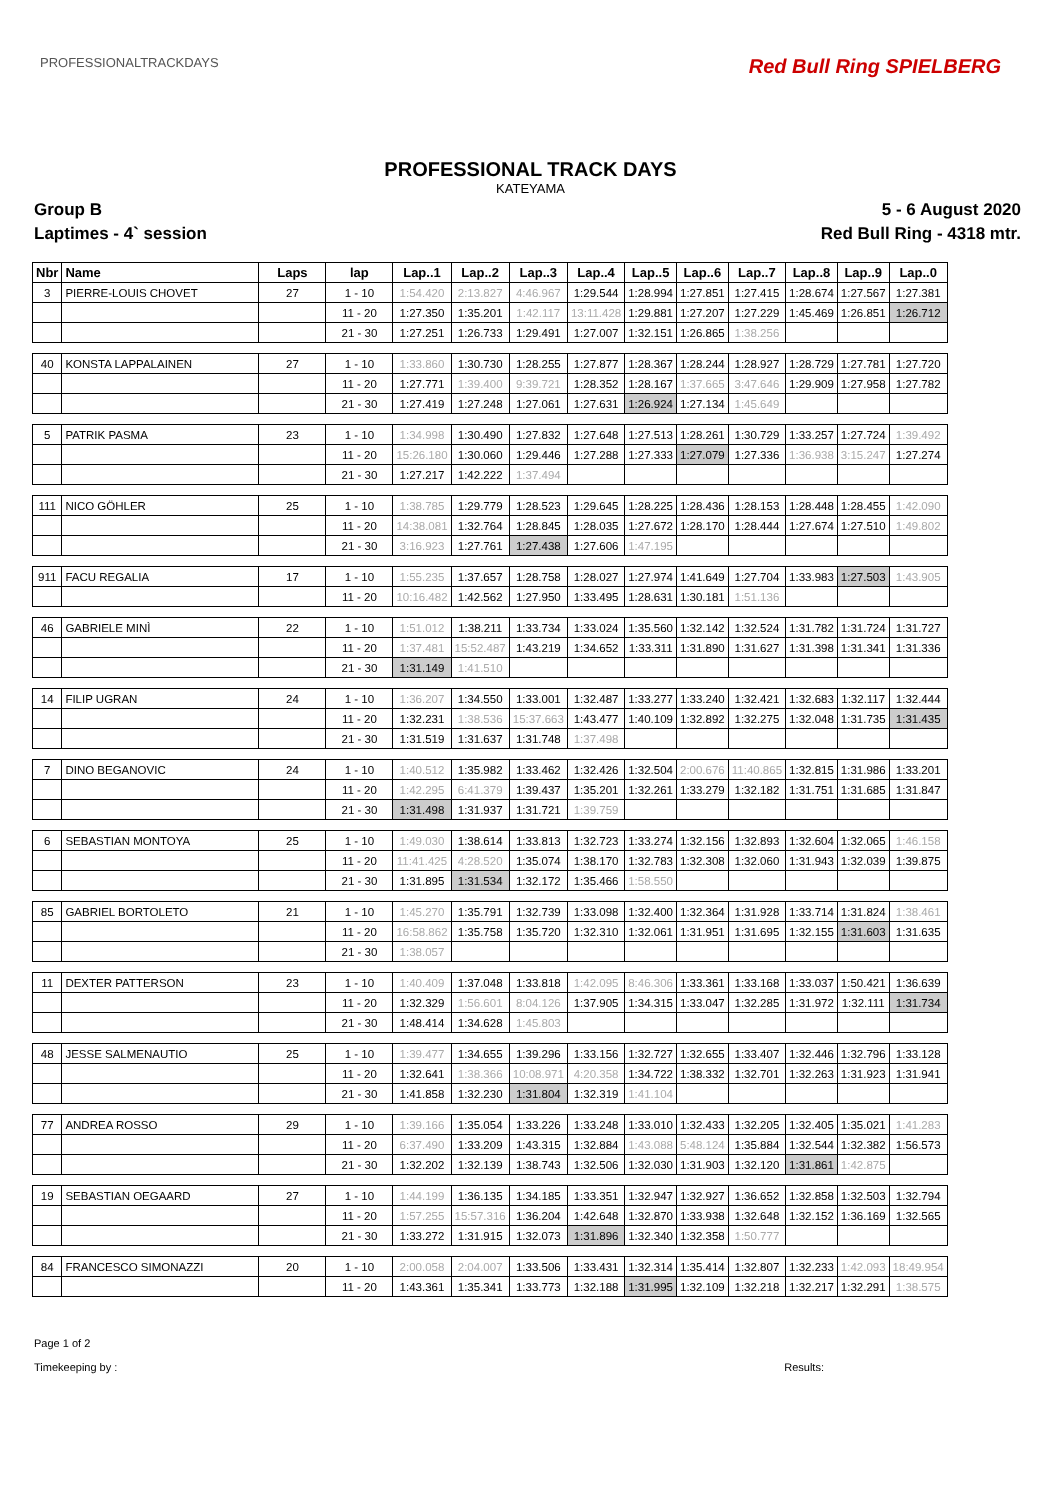PROFESSIONALTRACKDAYS Red Bull Ring SPIELBERG
PROFESSIONAL TRACK DAYS
KATEYAMA
Group B 5 - 6 August 2020
Laptimes - 4` session Red Bull Ring - 4318 mtr.
| Nbr | Name | Laps | lap | Lap..1 | Lap..2 | Lap..3 | Lap..4 | Lap..5 | Lap..6 | Lap..7 | Lap..8 | Lap..9 | Lap..0 |
| --- | --- | --- | --- | --- | --- | --- | --- | --- | --- | --- | --- | --- | --- |
| 3 | PIERRE-LOUIS CHOVET | 27 | 1 - 10 | 1:54.420 | 2:13.827 | 4:46.967 | 1:29.544 | 1:28.994 | 1:27.851 | 1:27.415 | 1:28.674 | 1:27.567 | 1:27.381 |
| | | | 11 - 20 | 1:27.350 | 1:35.201 | 1:42.117 | 13:11.428 | 1:29.881 | 1:27.207 | 1:27.229 | 1:45.469 | 1:26.851 | 1:26.712 |
| | | | 21 - 30 | 1:27.251 | 1:26.733 | 1:29.491 | 1:27.007 | 1:32.151 | 1:26.865 | 1:38.256 | | | |
| 40 | KONSTA LAPPALAINEN | 27 | 1 - 10 | 1:33.860 | 1:30.730 | 1:28.255 | 1:27.877 | 1:28.367 | 1:28.244 | 1:28.927 | 1:28.729 | 1:27.781 | 1:27.720 |
| | | | 11 - 20 | 1:27.771 | 1:39.400 | 9:39.721 | 1:28.352 | 1:28.167 | 1:37.665 | 3:47.646 | 1:29.909 | 1:27.958 | 1:27.782 |
| | | | 21 - 30 | 1:27.419 | 1:27.248 | 1:27.061 | 1:27.631 | 1:26.924 | 1:27.134 | 1:45.649 | | | |
| 5 | PATRIK PASMA | 23 | 1 - 10 | 1:34.998 | 1:30.490 | 1:27.832 | 1:27.648 | 1:27.513 | 1:28.261 | 1:30.729 | 1:33.257 | 1:27.724 | 1:39.492 |
| | | | 11 - 20 | 15:26.180 | 1:30.060 | 1:29.446 | 1:27.288 | 1:27.333 | 1:27.079 | 1:27.336 | 1:36.938 | 3:15.247 | 1:27.274 |
| | | | 21 - 30 | 1:27.217 | 1:42.222 | 1:37.494 | | | | | | | |
| 111 | NICO GÖHLER | 25 | 1 - 10 | 1:38.785 | 1:29.779 | 1:28.523 | 1:29.645 | 1:28.225 | 1:28.436 | 1:28.153 | 1:28.448 | 1:28.455 | 1:42.090 |
| | | | 11 - 20 | 14:38.081 | 1:32.764 | 1:28.845 | 1:28.035 | 1:27.672 | 1:28.170 | 1:28.444 | 1:27.674 | 1:27.510 | 1:49.802 |
| | | | 21 - 30 | 3:16.923 | 1:27.761 | 1:27.438 | 1:27.606 | 1:47.195 | | | | | |
| 911 | FACU REGALIA | 17 | 1 - 10 | 1:55.235 | 1:37.657 | 1:28.758 | 1:28.027 | 1:27.974 | 1:41.649 | 1:27.704 | 1:33.983 | 1:27.503 | 1:43.905 |
| | | | 11 - 20 | 10:16.482 | 1:42.562 | 1:27.950 | 1:33.495 | 1:28.631 | 1:30.181 | 1:51.136 | | | |
| 46 | GABRIELE MINÌ | 22 | 1 - 10 | 1:51.012 | 1:38.211 | 1:33.734 | 1:33.024 | 1:35.560 | 1:32.142 | 1:32.524 | 1:31.782 | 1:31.724 | 1:31.727 |
| | | | 11 - 20 | 1:37.481 | 15:52.487 | 1:43.219 | 1:34.652 | 1:33.311 | 1:31.890 | 1:31.627 | 1:31.398 | 1:31.341 | 1:31.336 |
| | | | 21 - 30 | 1:31.149 | 1:41.510 | | | | | | | | |
| 14 | FILIP UGRAN | 24 | 1 - 10 | 1:36.207 | 1:34.550 | 1:33.001 | 1:32.487 | 1:33.277 | 1:33.240 | 1:32.421 | 1:32.683 | 1:32.117 | 1:32.444 |
| | | | 11 - 20 | 1:32.231 | 1:38.536 | 15:37.663 | 1:43.477 | 1:40.109 | 1:32.892 | 1:32.275 | 1:32.048 | 1:31.735 | 1:31.435 |
| | | | 21 - 30 | 1:31.519 | 1:31.637 | 1:31.748 | 1:37.498 | | | | | | |
| 7 | DINO BEGANOVIC | 24 | 1 - 10 | 1:40.512 | 1:35.982 | 1:33.462 | 1:32.426 | 1:32.504 | 2:00.676 | 11:40.865 | 1:32.815 | 1:31.986 | 1:33.201 |
| | | | 11 - 20 | 1:42.295 | 6:41.379 | 1:39.437 | 1:35.201 | 1:32.261 | 1:33.279 | 1:32.182 | 1:31.751 | 1:31.685 | 1:31.847 |
| | | | 21 - 30 | 1:31.498 | 1:31.937 | 1:31.721 | 1:39.759 | | | | | | |
| 6 | SEBASTIAN MONTOYA | 25 | 1 - 10 | 1:49.030 | 1:38.614 | 1:33.813 | 1:32.723 | 1:33.274 | 1:32.156 | 1:32.893 | 1:32.604 | 1:32.065 | 1:46.158 |
| | | | 11 - 20 | 11:41.425 | 4:28.520 | 1:35.074 | 1:38.170 | 1:32.783 | 1:32.308 | 1:32.060 | 1:31.943 | 1:32.039 | 1:39.875 |
| | | | 21 - 30 | 1:31.895 | 1:31.534 | 1:32.172 | 1:35.466 | 1:58.550 | | | | | |
| 85 | GABRIEL BORTOLETO | 21 | 1 - 10 | 1:45.270 | 1:35.791 | 1:32.739 | 1:33.098 | 1:32.400 | 1:32.364 | 1:31.928 | 1:33.714 | 1:31.824 | 1:38.461 |
| | | | 11 - 20 | 16:58.862 | 1:35.758 | 1:35.720 | 1:32.310 | 1:32.061 | 1:31.951 | 1:31.695 | 1:32.155 | 1:31.603 | 1:31.635 |
| | | | 21 - 30 | 1:38.057 | | | | | | | | | |
| 11 | DEXTER PATTERSON | 23 | 1 - 10 | 1:40.409 | 1:37.048 | 1:33.818 | 1:42.095 | 8:46.306 | 1:33.361 | 1:33.168 | 1:33.037 | 1:50.421 | 1:36.639 |
| | | | 11 - 20 | 1:32.329 | 1:56.601 | 8:04.126 | 1:37.905 | 1:34.315 | 1:33.047 | 1:32.285 | 1:31.972 | 1:32.111 | 1:31.734 |
| | | | 21 - 30 | 1:48.414 | 1:34.628 | 1:45.803 | | | | | | | |
| 48 | JESSE SALMENAUTIO | 25 | 1 - 10 | 1:39.477 | 1:34.655 | 1:39.296 | 1:33.156 | 1:32.727 | 1:32.655 | 1:33.407 | 1:32.446 | 1:32.796 | 1:33.128 |
| | | | 11 - 20 | 1:32.641 | 1:38.366 | 10:08.971 | 4:20.358 | 1:34.722 | 1:38.332 | 1:32.701 | 1:32.263 | 1:31.923 | 1:31.941 |
| | | | 21 - 30 | 1:41.858 | 1:32.230 | 1:31.804 | 1:32.319 | 1:41.104 | | | | | |
| 77 | ANDREA ROSSO | 29 | 1 - 10 | 1:39.166 | 1:35.054 | 1:33.226 | 1:33.248 | 1:33.010 | 1:32.433 | 1:32.205 | 1:32.405 | 1:35.021 | 1:41.283 |
| | | | 11 - 20 | 6:37.490 | 1:33.209 | 1:43.315 | 1:32.884 | 1:43.088 | 5:48.124 | 1:35.884 | 1:32.544 | 1:32.382 | 1:56.573 |
| | | | 21 - 30 | 1:32.202 | 1:32.139 | 1:38.743 | 1:32.506 | 1:32.030 | 1:31.903 | 1:32.120 | 1:31.861 | 1:42.875 | |
| 19 | SEBASTIAN OEGAARD | 27 | 1 - 10 | 1:44.199 | 1:36.135 | 1:34.185 | 1:33.351 | 1:32.947 | 1:32.927 | 1:36.652 | 1:32.858 | 1:32.503 | 1:32.794 |
| | | | 11 - 20 | 1:57.255 | 15:57.316 | 1:36.204 | 1:42.648 | 1:32.870 | 1:33.938 | 1:32.648 | 1:32.152 | 1:36.169 | 1:32.565 |
| | | | 21 - 30 | 1:33.272 | 1:31.915 | 1:32.073 | 1:31.896 | 1:32.340 | 1:32.358 | 1:50.777 | | | |
| 84 | FRANCESCO SIMONAZZI | 20 | 1 - 10 | 2:00.058 | 2:04.007 | 1:33.506 | 1:33.431 | 1:32.314 | 1:35.414 | 1:32.807 | 1:32.233 | 1:42.093 | 18:49.954 |
| | | | 11 - 20 | 1:43.361 | 1:35.341 | 1:33.773 | 1:32.188 | 1:31.995 | 1:32.109 | 1:32.218 | 1:32.217 | 1:32.291 | 1:38.575 |
Page 1 of 2
Timekeeping by :
Results: